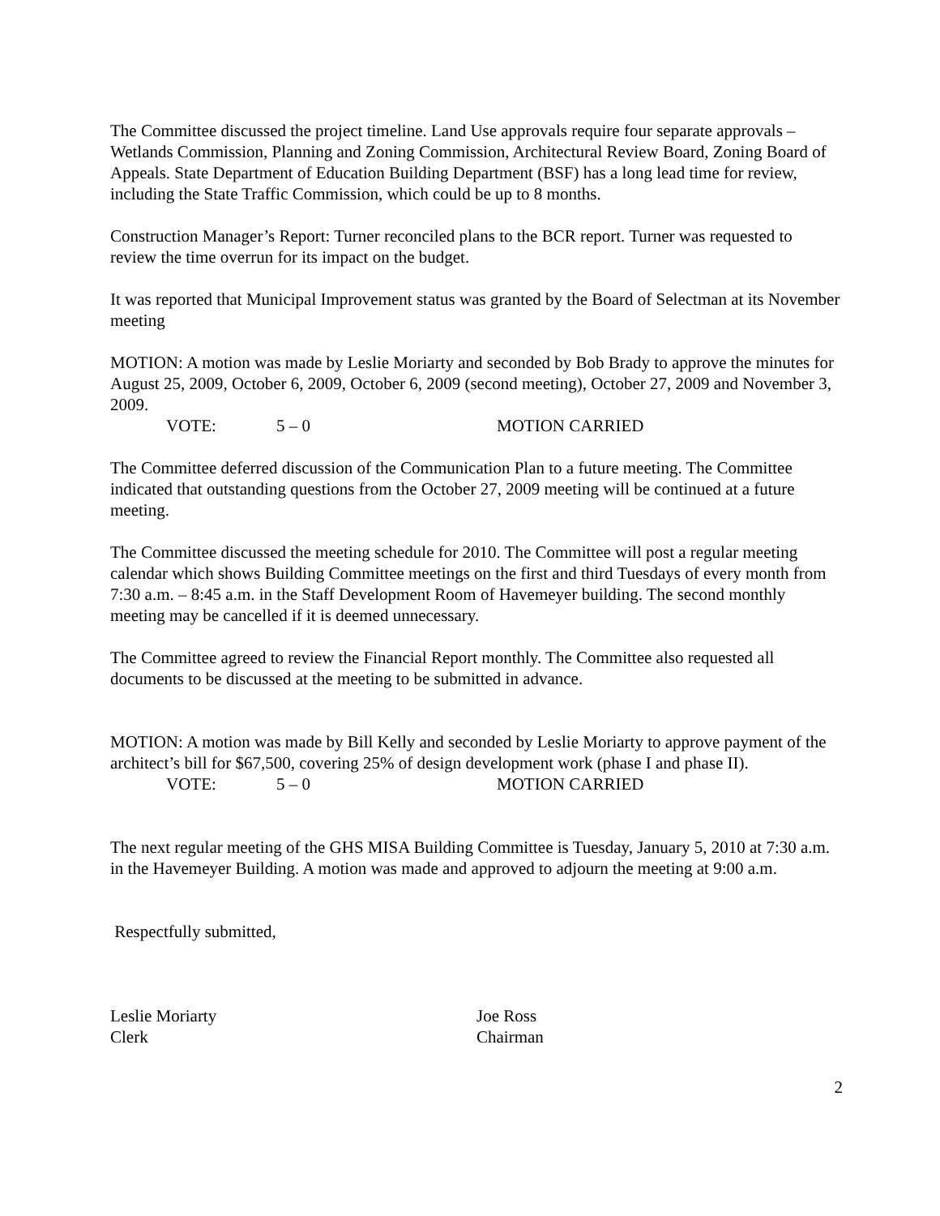The Committee discussed the project timeline. Land Use approvals require four separate approvals – Wetlands Commission, Planning and Zoning Commission, Architectural Review Board, Zoning Board of Appeals. State Department of Education Building Department (BSF) has a long lead time for review, including the State Traffic Commission, which could be up to 8 months.
Construction Manager’s Report: Turner reconciled plans to the BCR report. Turner was requested to review the time overrun for its impact on the budget.
It was reported that Municipal Improvement status was granted by the Board of Selectman at its November meeting
MOTION: A motion was made by Leslie Moriarty and seconded by Bob Brady to approve the minutes for August 25, 2009, October 6, 2009, October 6, 2009 (second meeting), October 27, 2009 and November 3, 2009.
VOTE: 5 – 0 MOTION CARRIED
The Committee deferred discussion of the Communication Plan to a future meeting. The Committee indicated that outstanding questions from the October 27, 2009 meeting will be continued at a future meeting.
The Committee discussed the meeting schedule for 2010. The Committee will post a regular meeting calendar which shows Building Committee meetings on the first and third Tuesdays of every month from 7:30 a.m. – 8:45 a.m. in the Staff Development Room of Havemeyer building. The second monthly meeting may be cancelled if it is deemed unnecessary.
The Committee agreed to review the Financial Report monthly. The Committee also requested all documents to be discussed at the meeting to be submitted in advance.
MOTION: A motion was made by Bill Kelly and seconded by Leslie Moriarty to approve payment of the architect’s bill for $67,500, covering 25% of design development work (phase I and phase II).
VOTE: 5 – 0 MOTION CARRIED
The next regular meeting of the GHS MISA Building Committee is Tuesday, January 5, 2010 at 7:30 a.m. in the Havemeyer Building. A motion was made and approved to adjourn the meeting at 9:00 a.m.
Respectfully submitted,
Leslie Moriarty
Clerk
Joe Ross
Chairman
2